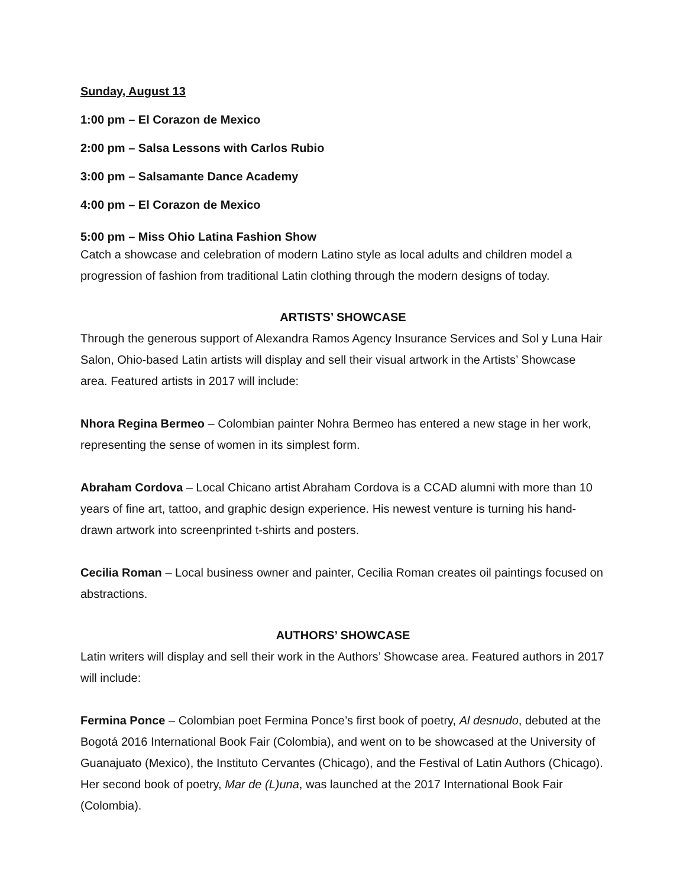Sunday, August 13
1:00 pm – El Corazon de Mexico
2:00 pm – Salsa Lessons with Carlos Rubio
3:00 pm – Salsamante Dance Academy
4:00 pm – El Corazon de Mexico
5:00 pm – Miss Ohio Latina Fashion Show
Catch a showcase and celebration of modern Latino style as local adults and children model a progression of fashion from traditional Latin clothing through the modern designs of today.
ARTISTS’ SHOWCASE
Through the generous support of Alexandra Ramos Agency Insurance Services and Sol y Luna Hair Salon, Ohio-based Latin artists will display and sell their visual artwork in the Artists’ Showcase area. Featured artists in 2017 will include:
Nhora Regina Bermeo – Colombian painter Nohra Bermeo has entered a new stage in her work, representing the sense of women in its simplest form.
Abraham Cordova – Local Chicano artist Abraham Cordova is a CCAD alumni with more than 10 years of fine art, tattoo, and graphic design experience. His newest venture is turning his hand-drawn artwork into screenprinted t-shirts and posters.
Cecilia Roman – Local business owner and painter, Cecilia Roman creates oil paintings focused on abstractions.
AUTHORS’ SHOWCASE
Latin writers will display and sell their work in the Authors’ Showcase area. Featured authors in 2017 will include:
Fermina Ponce – Colombian poet Fermina Ponce’s first book of poetry, Al desnudo, debuted at the Bogotá 2016 International Book Fair (Colombia), and went on to be showcased at the University of Guanajuato (Mexico), the Instituto Cervantes (Chicago), and the Festival of Latin Authors (Chicago). Her second book of poetry, Mar de (L)una, was launched at the 2017 International Book Fair (Colombia).